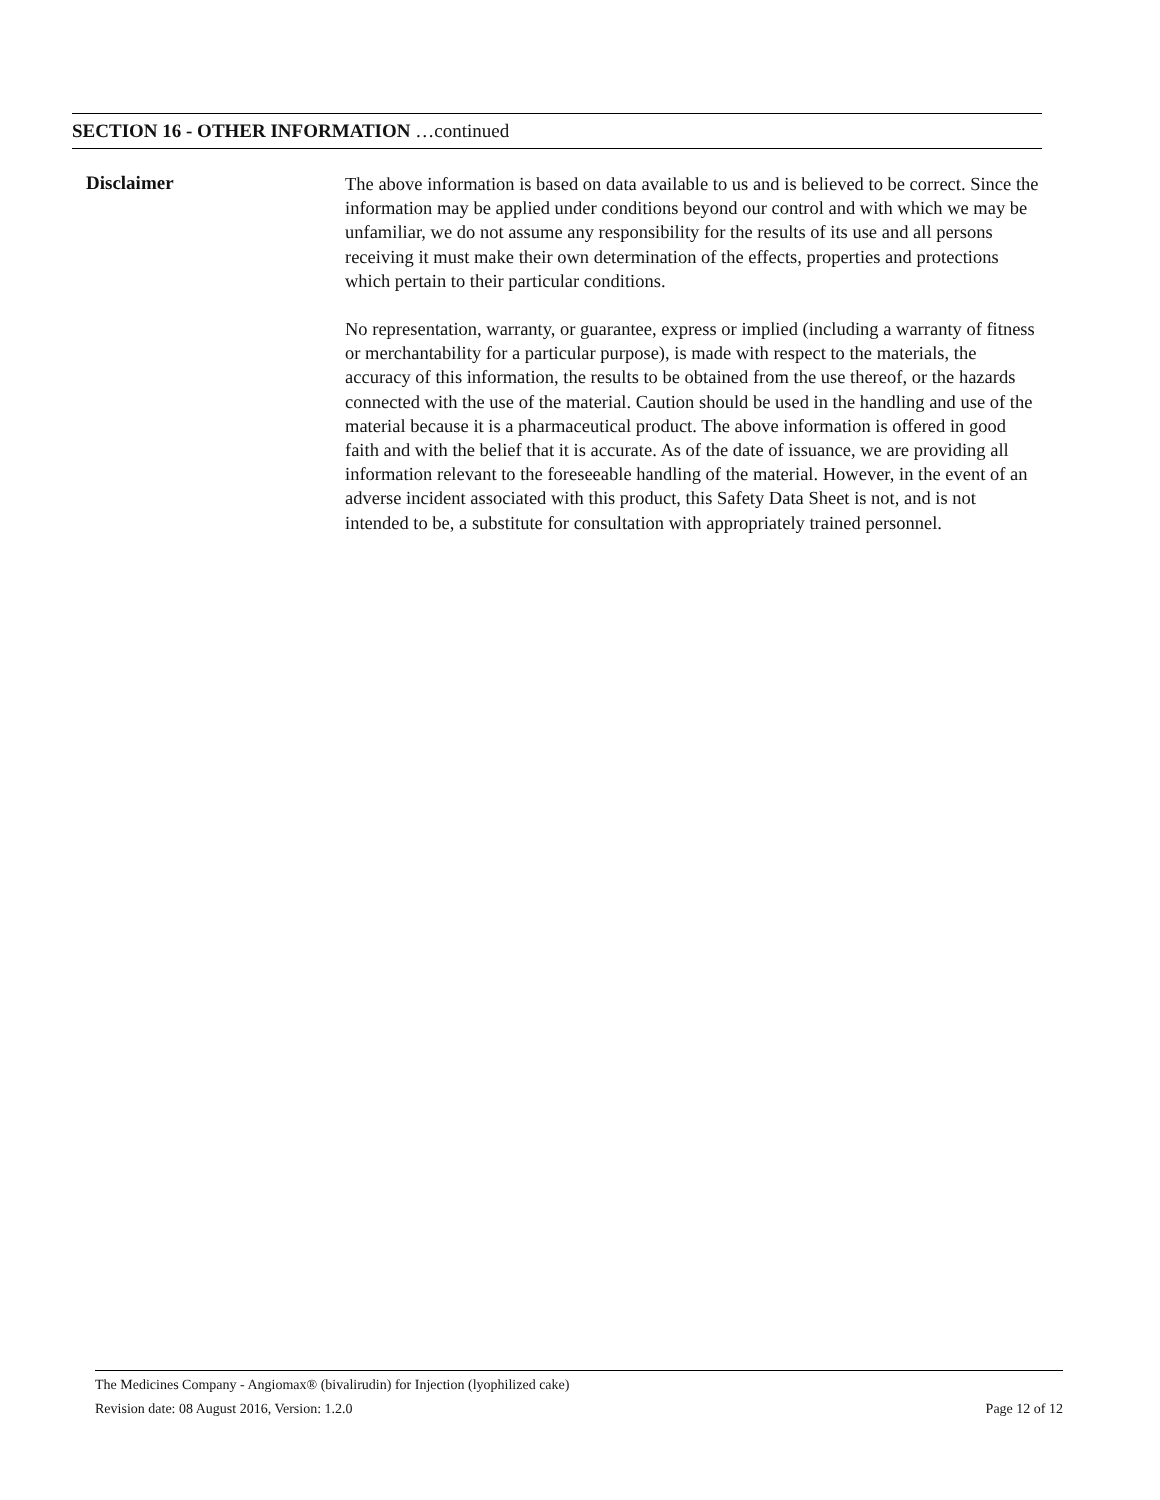SECTION 16 - OTHER INFORMATION …continued
Disclaimer
The above information is based on data available to us and is believed to be correct. Since the information may be applied under conditions beyond our control and with which we may be unfamiliar, we do not assume any responsibility for the results of its use and all persons receiving it must make their own determination of the effects, properties and protections which pertain to their particular conditions.
No representation, warranty, or guarantee, express or implied (including a warranty of fitness or merchantability for a particular purpose), is made with respect to the materials, the accuracy of this information, the results to be obtained from the use thereof, or the hazards connected with the use of the material. Caution should be used in the handling and use of the material because it is a pharmaceutical product. The above information is offered in good faith and with the belief that it is accurate. As of the date of issuance, we are providing all information relevant to the foreseeable handling of the material. However, in the event of an adverse incident associated with this product, this Safety Data Sheet is not, and is not intended to be, a substitute for consultation with appropriately trained personnel.
The Medicines Company - Angiomax® (bivalirudin) for Injection (lyophilized cake)
Revision date: 08 August 2016, Version: 1.2.0 Page 12 of 12